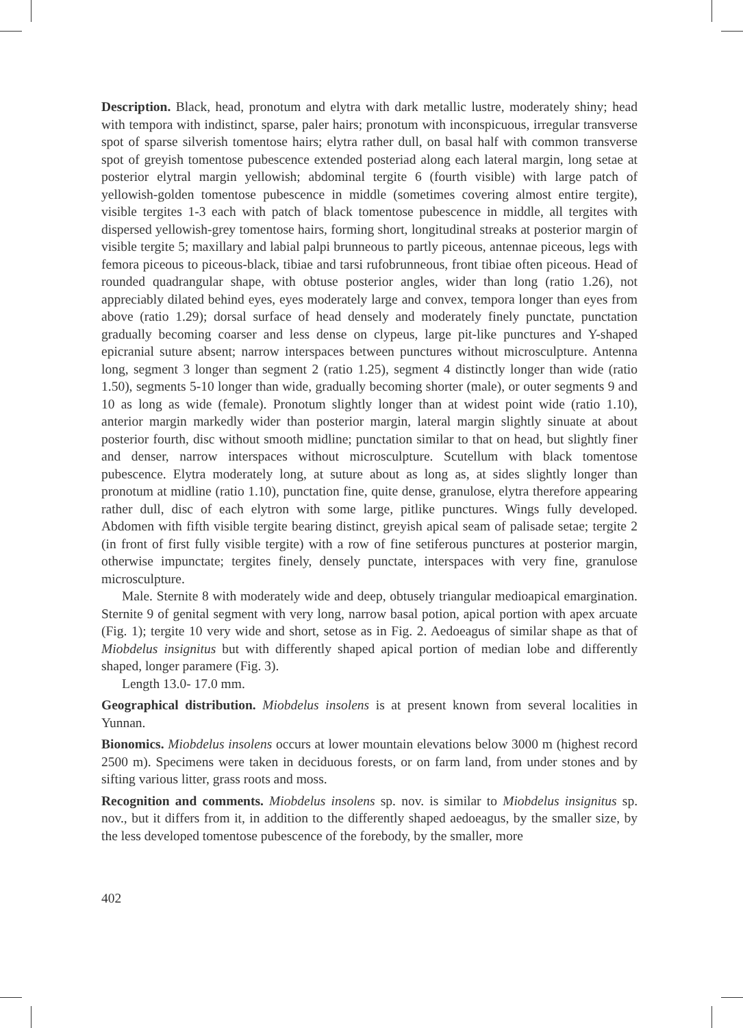Description. Black, head, pronotum and elytra with dark metallic lustre, moderately shiny; head with tempora with indistinct, sparse, paler hairs; pronotum with inconspicuous, irregular transverse spot of sparse silverish tomentose hairs; elytra rather dull, on basal half with common transverse spot of greyish tomentose pubescence extended posteriad along each lateral margin, long setae at posterior elytral margin yellowish; abdominal tergite 6 (fourth visible) with large patch of yellowish-golden tomentose pubescence in middle (sometimes covering almost entire tergite), visible tergites 1-3 each with patch of black tomentose pubescence in middle, all tergites with dispersed yellowish-grey tomentose hairs, forming short, longitudinal streaks at posterior margin of visible tergite 5; maxillary and labial palpi brunneous to partly piceous, antennae piceous, legs with femora piceous to piceous-black, tibiae and tarsi rufobrunneous, front tibiae often piceous. Head of rounded quadrangular shape, with obtuse posterior angles, wider than long (ratio 1.26), not appreciably dilated behind eyes, eyes moderately large and convex, tempora longer than eyes from above (ratio 1.29); dorsal surface of head densely and moderately finely punctate, punctation gradually becoming coarser and less dense on clypeus, large pit-like punctures and Y-shaped epicranial suture absent; narrow interspaces between punctures without microsculpture. Antenna long, segment 3 longer than segment 2 (ratio 1.25), segment 4 distinctly longer than wide (ratio 1.50), segments 5-10 longer than wide, gradually becoming shorter (male), or outer segments 9 and 10 as long as wide (female). Pronotum slightly longer than at widest point wide (ratio 1.10), anterior margin markedly wider than posterior margin, lateral margin slightly sinuate at about posterior fourth, disc without smooth midline; punctation similar to that on head, but slightly finer and denser, narrow interspaces without microsculpture. Scutellum with black tomentose pubescence. Elytra moderately long, at suture about as long as, at sides slightly longer than pronotum at midline (ratio 1.10), punctation fine, quite dense, granulose, elytra therefore appearing rather dull, disc of each elytron with some large, pitlike punctures. Wings fully developed. Abdomen with fifth visible tergite bearing distinct, greyish apical seam of palisade setae; tergite 2 (in front of first fully visible tergite) with a row of fine setiferous punctures at posterior margin, otherwise impunctate; tergites finely, densely punctate, interspaces with very fine, granulose microsculpture.
Male. Sternite 8 with moderately wide and deep, obtusely triangular medioapical emargination. Sternite 9 of genital segment with very long, narrow basal potion, apical portion with apex arcuate (Fig. 1); tergite 10 very wide and short, setose as in Fig. 2. Aedoeagus of similar shape as that of Miobdelus insignitus but with differently shaped apical portion of median lobe and differently shaped, longer paramere (Fig. 3).
Length 13.0- 17.0 mm.
Geographical distribution. Miobdelus insolens is at present known from several localities in Yunnan.
Bionomics. Miobdelus insolens occurs at lower mountain elevations below 3000 m (highest record 2500 m). Specimens were taken in deciduous forests, or on farm land, from under stones and by sifting various litter, grass roots and moss.
Recognition and comments. Miobdelus insolens sp. nov. is similar to Miobdelus insignitus sp. nov., but it differs from it, in addition to the differently shaped aedoeagus, by the smaller size, by the less developed tomentose pubescence of the forebody, by the smaller, more
402